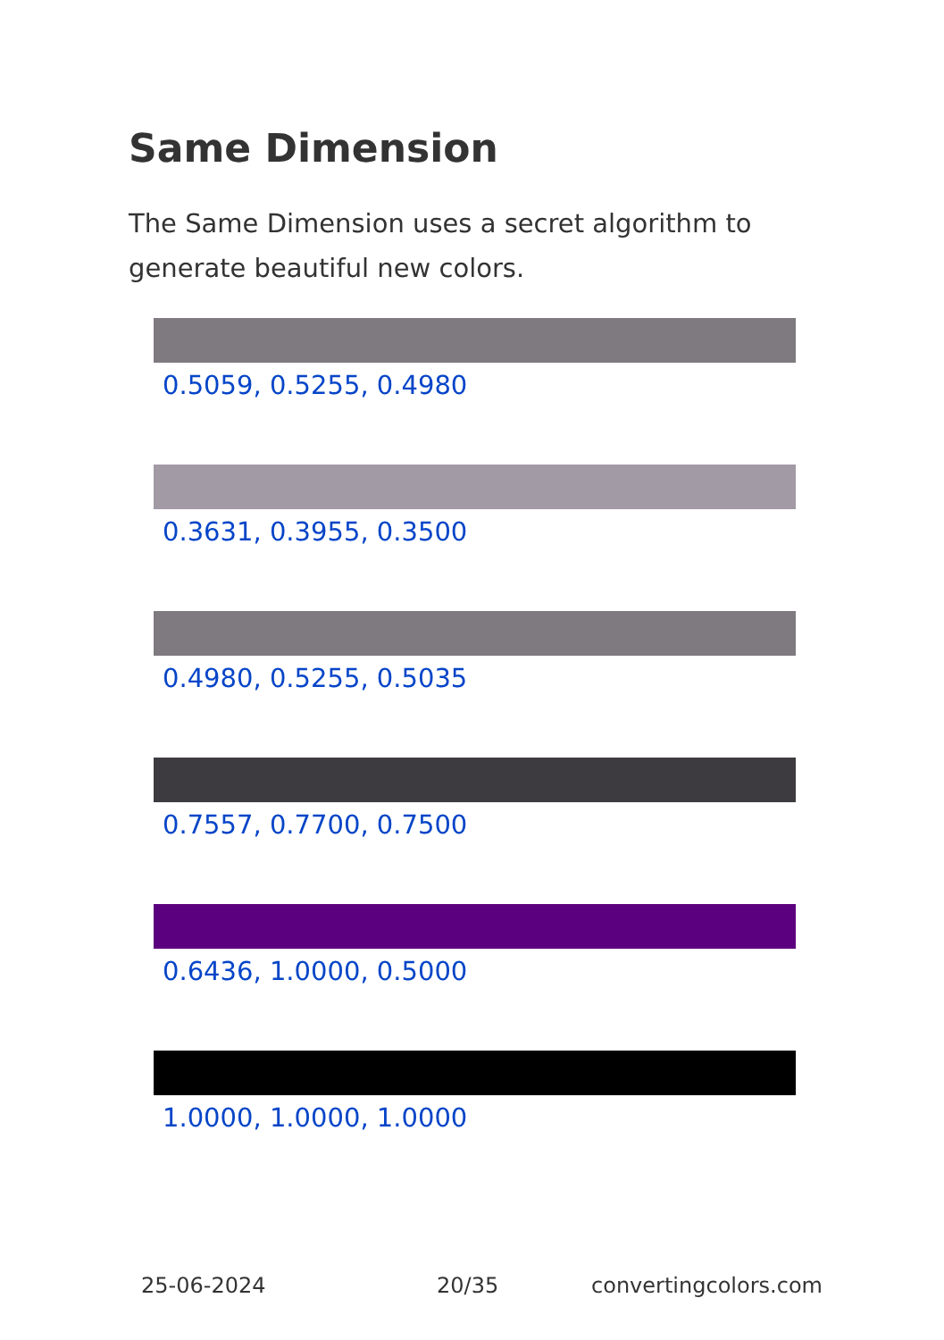Same Dimension
The Same Dimension uses a secret algorithm to generate beautiful new colors.
0.5059, 0.5255, 0.4980
0.3631, 0.3955, 0.3500
0.4980, 0.5255, 0.5035
0.7557, 0.7700, 0.7500
0.6436, 1.0000, 0.5000
1.0000, 1.0000, 1.0000
25-06-2024 20/35 convertingcolors.com